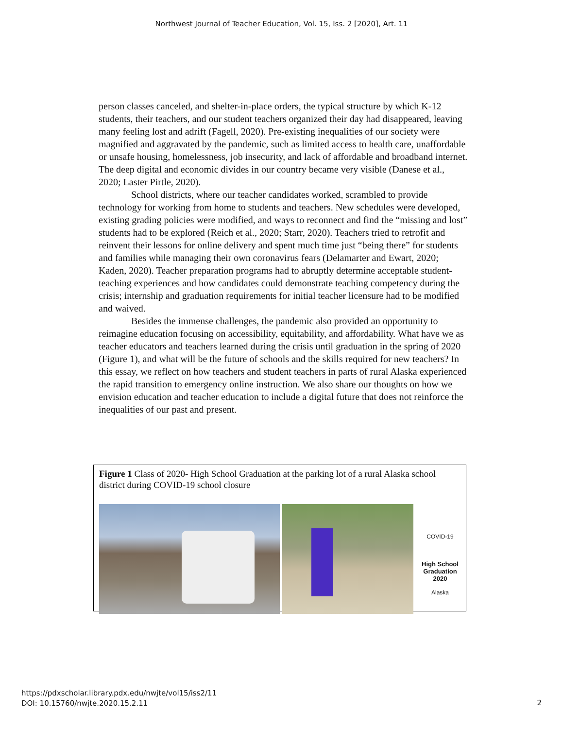Northwest Journal of Teacher Education, Vol. 15, Iss. 2 [2020], Art. 11
person classes canceled, and shelter-in-place orders, the typical structure by which K-12 students, their teachers, and our student teachers organized their day had disappeared, leaving many feeling lost and adrift (Fagell, 2020). Pre-existing inequalities of our society were magnified and aggravated by the pandemic, such as limited access to health care, unaffordable or unsafe housing, homelessness, job insecurity, and lack of affordable and broadband internet. The deep digital and economic divides in our country became very visible (Danese et al., 2020; Laster Pirtle, 2020).
School districts, where our teacher candidates worked, scrambled to provide technology for working from home to students and teachers. New schedules were developed, existing grading policies were modified, and ways to reconnect and find the “missing and lost” students had to be explored (Reich et al., 2020; Starr, 2020). Teachers tried to retrofit and reinvent their lessons for online delivery and spent much time just “being there” for students and families while managing their own coronavirus fears (Delamarter and Ewart, 2020; Kaden, 2020). Teacher preparation programs had to abruptly determine acceptable student-teaching experiences and how candidates could demonstrate teaching competency during the crisis; internship and graduation requirements for initial teacher licensure had to be modified and waived.
Besides the immense challenges, the pandemic also provided an opportunity to reimagine education focusing on accessibility, equitability, and affordability. What have we as teacher educators and teachers learned during the crisis until graduation in the spring of 2020 (Figure 1), and what will be the future of schools and the skills required for new teachers? In this essay, we reflect on how teachers and student teachers in parts of rural Alaska experienced the rapid transition to emergency online instruction. We also share our thoughts on how we envision education and teacher education to include a digital future that does not reinforce the inequalities of our past and present.
Figure 1 Class of 2020- High School Graduation at the parking lot of a rural Alaska school district during COVID-19 school closure
COVID-19
High School
Graduation
2020
Alaska
https://pdxscholar.library.pdx.edu/nwjte/vol15/iss2/11
DOI: 10.15760/nwjte.2020.15.2.11
2